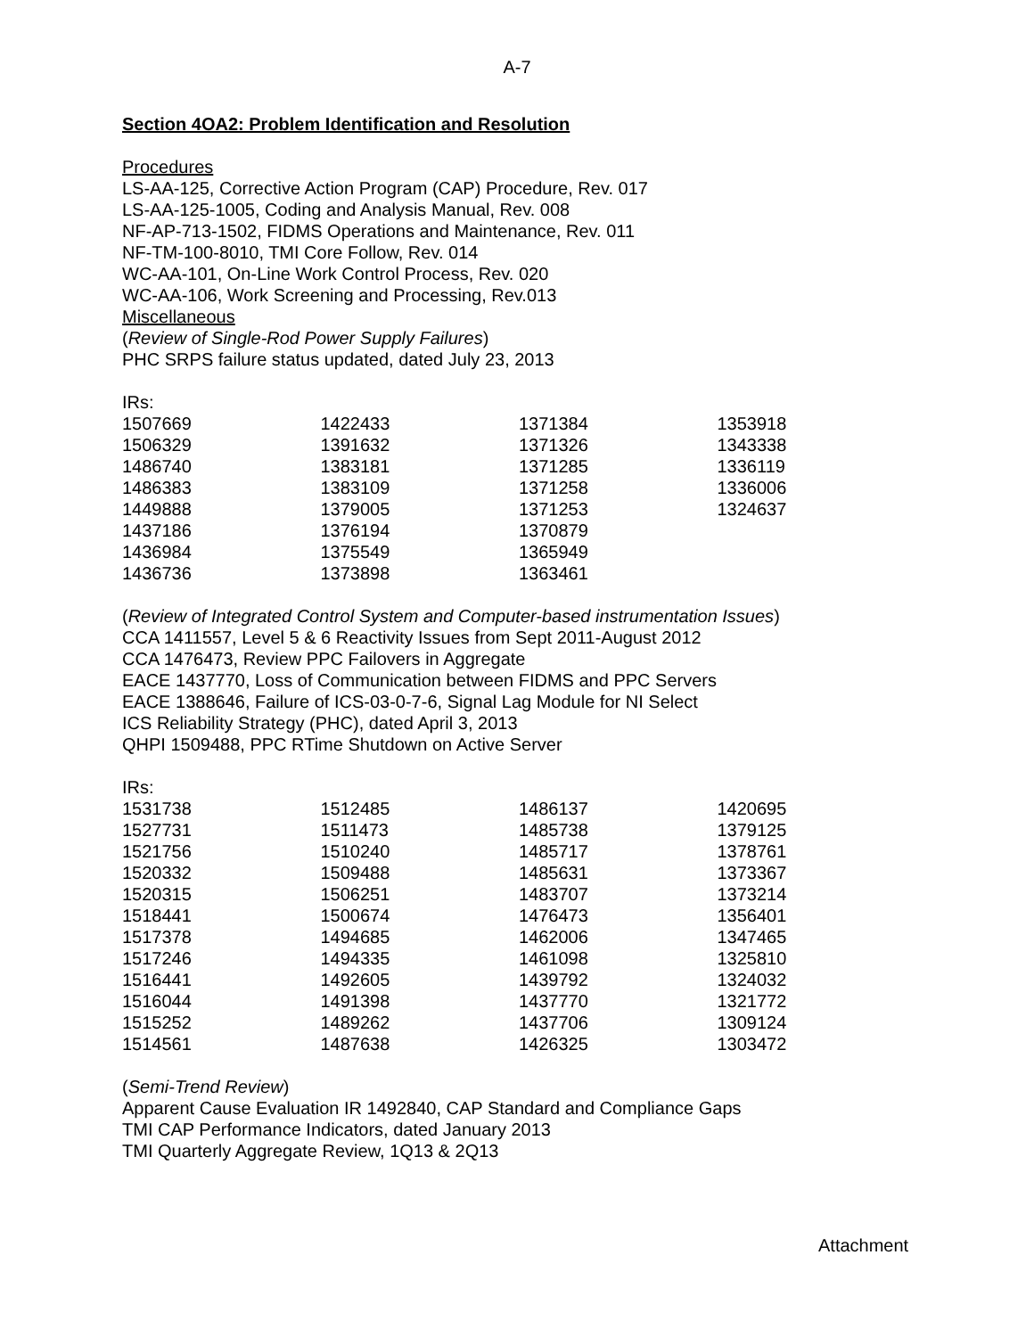A-7
Section 4OA2: Problem Identification and Resolution
Procedures
LS-AA-125, Corrective Action Program (CAP) Procedure, Rev. 017
LS-AA-125-1005, Coding and Analysis Manual, Rev. 008
NF-AP-713-1502, FIDMS Operations and Maintenance, Rev. 011
NF-TM-100-8010, TMI Core Follow, Rev. 014
WC-AA-101, On-Line Work Control Process, Rev. 020
WC-AA-106, Work Screening and Processing, Rev.013
Miscellaneous
(Review of Single-Rod Power Supply Failures)
PHC SRPS failure status updated, dated July 23, 2013
IRs:
| 1507669 | 1422433 | 1371384 | 1353918 |
| 1506329 | 1391632 | 1371326 | 1343338 |
| 1486740 | 1383181 | 1371285 | 1336119 |
| 1486383 | 1383109 | 1371258 | 1336006 |
| 1449888 | 1379005 | 1371253 | 1324637 |
| 1437186 | 1376194 | 1370879 | |
| 1436984 | 1375549 | 1365949 | |
| 1436736 | 1373898 | 1363461 | |
(Review of Integrated Control System and Computer-based instrumentation Issues)
CCA 1411557, Level 5 & 6 Reactivity Issues from Sept 2011-August 2012
CCA 1476473, Review PPC Failovers in Aggregate
EACE 1437770, Loss of Communication between FIDMS and PPC Servers
EACE 1388646, Failure of ICS-03-0-7-6, Signal Lag Module for NI Select
ICS Reliability Strategy (PHC), dated April 3, 2013
QHPI 1509488, PPC RTime Shutdown on Active Server
IRs:
| 1531738 | 1512485 | 1486137 | 1420695 |
| 1527731 | 1511473 | 1485738 | 1379125 |
| 1521756 | 1510240 | 1485717 | 1378761 |
| 1520332 | 1509488 | 1485631 | 1373367 |
| 1520315 | 1506251 | 1483707 | 1373214 |
| 1518441 | 1500674 | 1476473 | 1356401 |
| 1517378 | 1494685 | 1462006 | 1347465 |
| 1517246 | 1494335 | 1461098 | 1325810 |
| 1516441 | 1492605 | 1439792 | 1324032 |
| 1516044 | 1491398 | 1437770 | 1321772 |
| 1515252 | 1489262 | 1437706 | 1309124 |
| 1514561 | 1487638 | 1426325 | 1303472 |
(Semi-Trend Review)
Apparent Cause Evaluation IR 1492840, CAP Standard and Compliance Gaps
TMI CAP Performance Indicators, dated January 2013
TMI Quarterly Aggregate Review, 1Q13 & 2Q13
Attachment